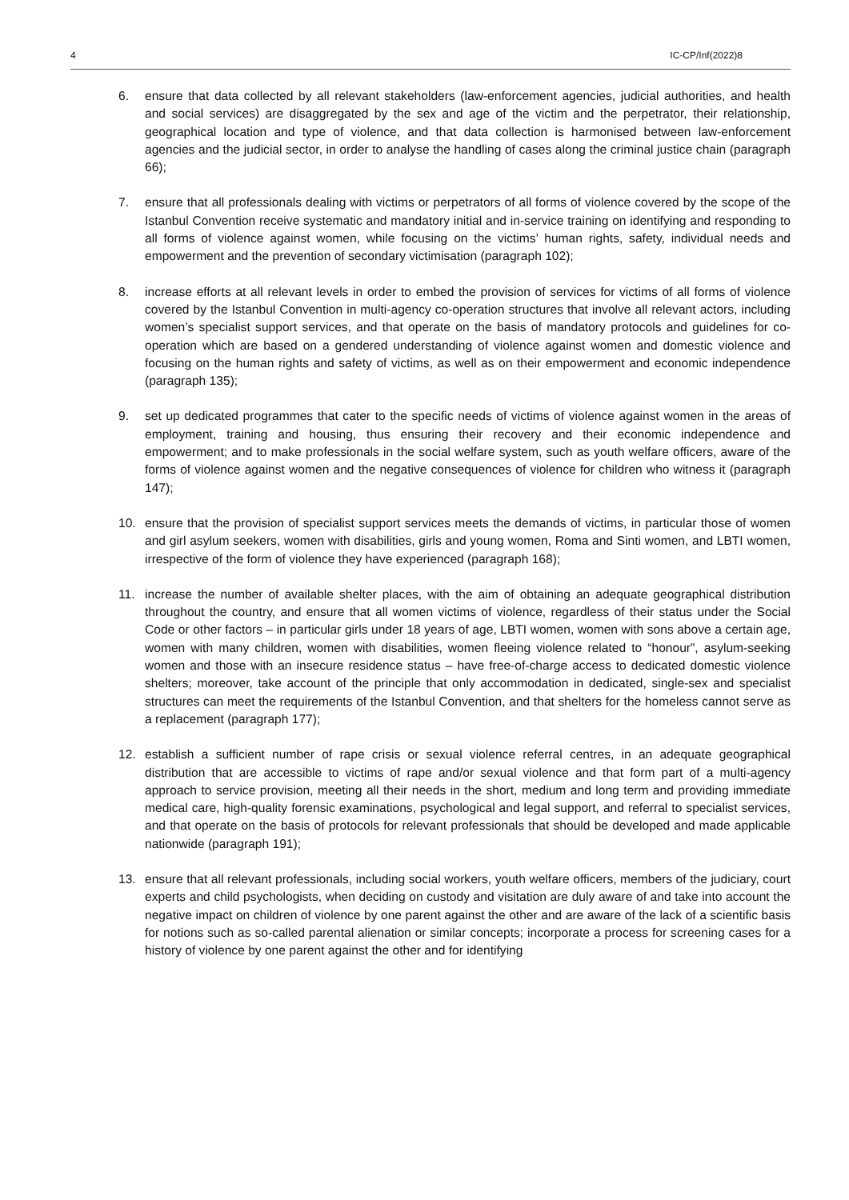4 IC-CP/Inf(2022)8
6. ensure that data collected by all relevant stakeholders (law-enforcement agencies, judicial authorities, and health and social services) are disaggregated by the sex and age of the victim and the perpetrator, their relationship, geographical location and type of violence, and that data collection is harmonised between law-enforcement agencies and the judicial sector, in order to analyse the handling of cases along the criminal justice chain (paragraph 66);
7. ensure that all professionals dealing with victims or perpetrators of all forms of violence covered by the scope of the Istanbul Convention receive systematic and mandatory initial and in-service training on identifying and responding to all forms of violence against women, while focusing on the victims’ human rights, safety, individual needs and empowerment and the prevention of secondary victimisation (paragraph 102);
8. increase efforts at all relevant levels in order to embed the provision of services for victims of all forms of violence covered by the Istanbul Convention in multi-agency co-operation structures that involve all relevant actors, including women’s specialist support services, and that operate on the basis of mandatory protocols and guidelines for co-operation which are based on a gendered understanding of violence against women and domestic violence and focusing on the human rights and safety of victims, as well as on their empowerment and economic independence (paragraph 135);
9. set up dedicated programmes that cater to the specific needs of victims of violence against women in the areas of employment, training and housing, thus ensuring their recovery and their economic independence and empowerment; and to make professionals in the social welfare system, such as youth welfare officers, aware of the forms of violence against women and the negative consequences of violence for children who witness it (paragraph 147);
10. ensure that the provision of specialist support services meets the demands of victims, in particular those of women and girl asylum seekers, women with disabilities, girls and young women, Roma and Sinti women, and LBTI women, irrespective of the form of violence they have experienced (paragraph 168);
11. increase the number of available shelter places, with the aim of obtaining an adequate geographical distribution throughout the country, and ensure that all women victims of violence, regardless of their status under the Social Code or other factors – in particular girls under 18 years of age, LBTI women, women with sons above a certain age, women with many children, women with disabilities, women fleeing violence related to “honour”, asylum-seeking women and those with an insecure residence status – have free-of-charge access to dedicated domestic violence shelters; moreover, take account of the principle that only accommodation in dedicated, single-sex and specialist structures can meet the requirements of the Istanbul Convention, and that shelters for the homeless cannot serve as a replacement (paragraph 177);
12. establish a sufficient number of rape crisis or sexual violence referral centres, in an adequate geographical distribution that are accessible to victims of rape and/or sexual violence and that form part of a multi-agency approach to service provision, meeting all their needs in the short, medium and long term and providing immediate medical care, high-quality forensic examinations, psychological and legal support, and referral to specialist services, and that operate on the basis of protocols for relevant professionals that should be developed and made applicable nationwide (paragraph 191);
13. ensure that all relevant professionals, including social workers, youth welfare officers, members of the judiciary, court experts and child psychologists, when deciding on custody and visitation are duly aware of and take into account the negative impact on children of violence by one parent against the other and are aware of the lack of a scientific basis for notions such as so-called parental alienation or similar concepts; incorporate a process for screening cases for a history of violence by one parent against the other and for identifying